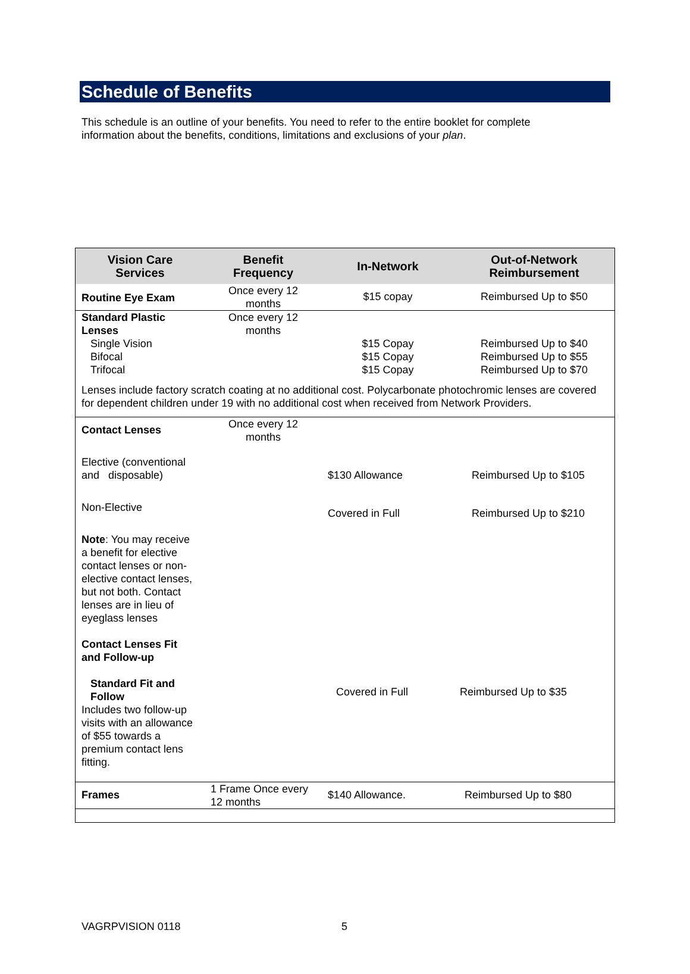Schedule of Benefits
This schedule is an outline of your benefits. You need to refer to the entire booklet for complete information about the benefits, conditions, limitations and exclusions of your plan.
| Vision Care Services | Benefit Frequency | In-Network | Out-of-Network Reimbursement |
| --- | --- | --- | --- |
| Routine Eye Exam | Once every 12 months | $15 copay | Reimbursed Up to $50 |
| Standard Plastic Lenses Single Vision Bifocal Trifocal | Once every 12 months | $15 Copay $15 Copay $15 Copay | Reimbursed Up to $40 Reimbursed Up to $55 Reimbursed Up to $70 |
| Lenses include factory scratch coating at no additional cost. Polycarbonate photochromic lenses are covered for dependent children under 19 with no additional cost when received from Network Providers. | | | |
| Contact Lenses | Once every 12 months | | |
| Elective (conventional and disposable) | | $130 Allowance | Reimbursed Up to $105 |
| Non-Elective | | Covered in Full | Reimbursed Up to $210 |
| Note : You may receive a benefit for elective contact lenses or non-elective contact lenses, but not both. Contact lenses are in lieu of eyeglass lenses Contact Lenses Fit and Follow-up Standard Fit and Follow Includes two follow-up visits with an allowance of $55 towards a premium contact lens fitting. | | Covered in Full | Reimbursed Up to $35 |
| Frames | 1 Frame Once every 12 months | $140 Allowance. | Reimbursed Up to $80 |
VAGRPVISION 0118 5